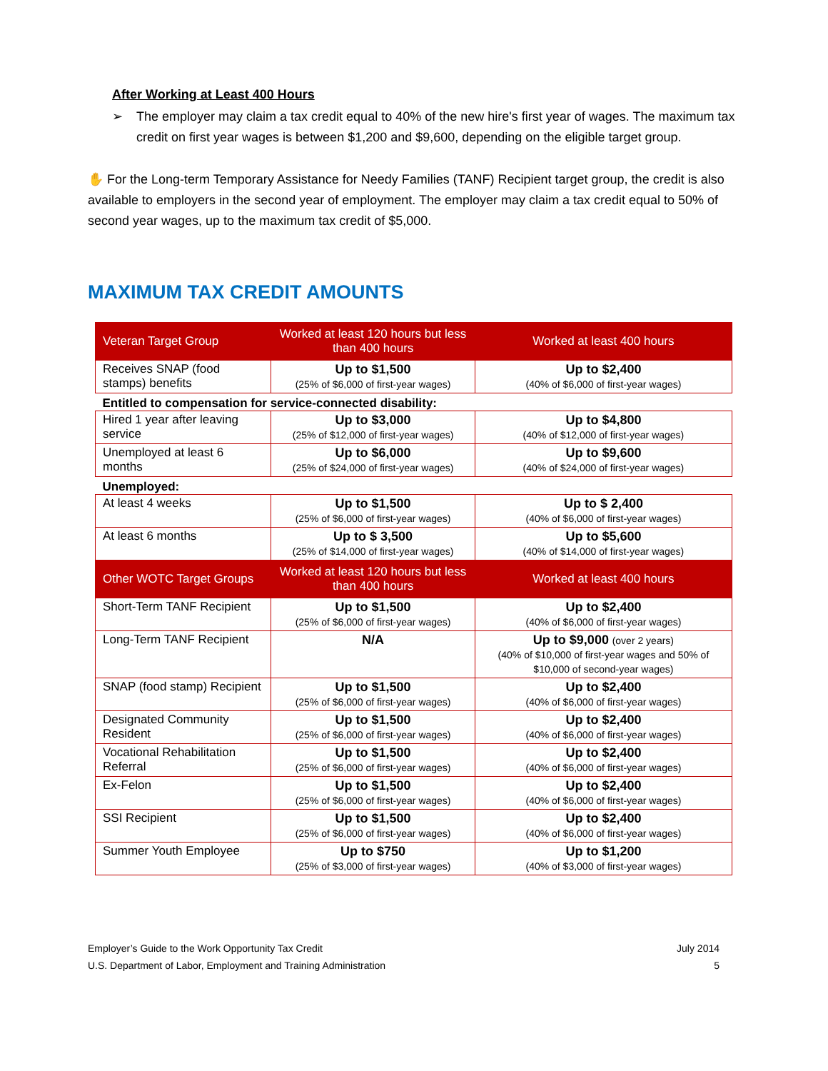After Working at Least 400 Hours
➢ The employer may claim a tax credit equal to 40% of the new hire's first year of wages. The maximum tax credit on first year wages is between $1,200 and $9,600, depending on the eligible target group.
✋ For the Long-term Temporary Assistance for Needy Families (TANF) Recipient target group, the credit is also available to employers in the second year of employment. The employer may claim a tax credit equal to 50% of second year wages, up to the maximum tax credit of $5,000.
MAXIMUM TAX CREDIT AMOUNTS
| Veteran Target Group | Worked at least 120 hours but less than 400 hours | Worked at least 400 hours |
| --- | --- | --- |
| Receives SNAP (food stamps) benefits | Up to $1,500 (25% of $6,000 of first-year wages) | Up to $2,400 (40% of $6,000 of first-year wages) |
| Entitled to compensation for service-connected disability: | | |
| Hired 1 year after leaving service | Up to $3,000 (25% of $12,000 of first-year wages) | Up to $4,800 (40% of $12,000 of first-year wages) |
| Unemployed at least 6 months | Up to $6,000 (25% of $24,000 of first-year wages) | Up to $9,600 (40% of $24,000 of first-year wages) |
| Unemployed: | | |
| At least 4 weeks | Up to $1,500 (25% of $6,000 of first-year wages) | Up to $ 2,400 (40% of $6,000 of first-year wages) |
| At least 6 months | Up to $ 3,500 (25% of $14,000 of first-year wages) | Up to $5,600 (40% of $14,000 of first-year wages) |
| Other WOTC Target Groups | Worked at least 120 hours but less than 400 hours | Worked at least 400 hours |
| Short-Term TANF Recipient | Up to $1,500 (25% of $6,000 of first-year wages) | Up to $2,400 (40% of $6,000 of first-year wages) |
| Long-Term TANF Recipient | N/A | Up to $9,000 (over 2 years) (40% of $10,000 of first-year wages and 50% of $10,000 of second-year wages) |
| SNAP (food stamp) Recipient | Up to $1,500 (25% of $6,000 of first-year wages) | Up to $2,400 (40% of $6,000 of first-year wages) |
| Designated Community Resident | Up to $1,500 (25% of $6,000 of first-year wages) | Up to $2,400 (40% of $6,000 of first-year wages) |
| Vocational Rehabilitation Referral | Up to $1,500 (25% of $6,000 of first-year wages) | Up to $2,400 (40% of $6,000 of first-year wages) |
| Ex-Felon | Up to $1,500 (25% of $6,000 of first-year wages) | Up to $2,400 (40% of $6,000 of first-year wages) |
| SSI Recipient | Up to $1,500 (25% of $6,000 of first-year wages) | Up to $2,400 (40% of $6,000 of first-year wages) |
| Summer Youth Employee | Up to $750 (25% of $3,000 of first-year wages) | Up to $1,200 (40% of $3,000 of first-year wages) |
Employer’s Guide to the Work Opportunity Tax Credit
U.S. Department of Labor, Employment and Training Administration
July 2014
5